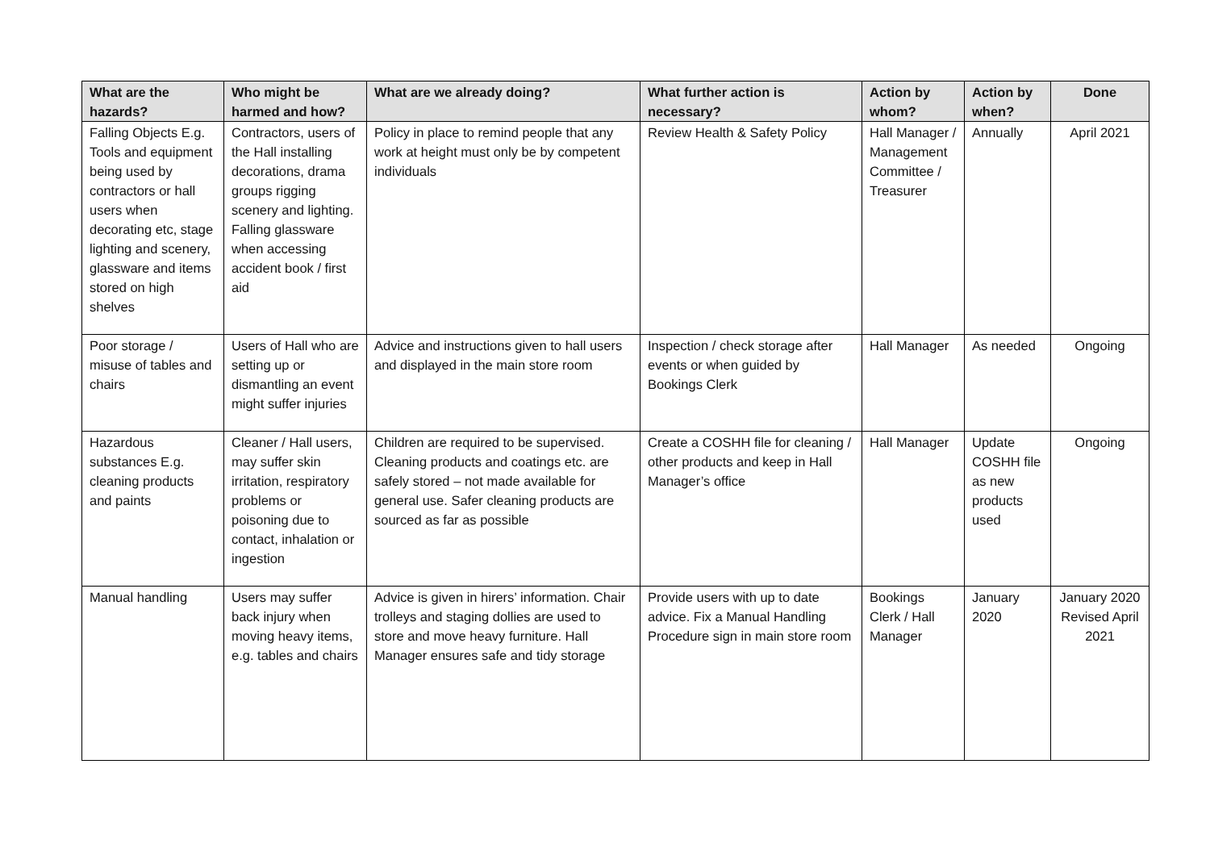| What are the hazards? | Who might be harmed and how? | What are we already doing? | What further action is necessary? | Action by whom? | Action by when? | Done |
| --- | --- | --- | --- | --- | --- | --- |
| Falling Objects E.g. Tools and equipment being used by contractors or hall users when decorating etc, stage lighting and scenery, glassware and items stored on high shelves | Contractors, users of the Hall installing decorations, drama groups rigging scenery and lighting. Falling glassware when accessing accident book / first aid | Policy in place to remind people that any work at height must only be by competent individuals | Review Health & Safety Policy | Hall Manager / Management Committee / Treasurer | Annually | April 2021 |
| Poor storage / misuse of tables and chairs | Users of Hall who are setting up or dismantling an event might suffer injuries | Advice and instructions given to hall users and displayed in the main store room | Inspection / check storage after events or when guided by Bookings Clerk | Hall Manager | As needed | Ongoing |
| Hazardous substances E.g. cleaning products and paints | Cleaner / Hall users, may suffer skin irritation, respiratory problems or poisoning due to contact, inhalation or ingestion | Children are required to be supervised. Cleaning products and coatings etc. are safely stored – not made available for general use. Safer cleaning products are sourced as far as possible | Create a COSHH file for cleaning / other products and keep in Hall Manager’s office | Hall Manager | Update COSHH file as new products used | Ongoing |
| Manual handling | Users may suffer back injury when moving heavy items, e.g. tables and chairs | Advice is given in hirers’ information. Chair trolleys and staging dollies are used to store and move heavy furniture. Hall Manager ensures safe and tidy storage | Provide users with up to date advice. Fix a Manual Handling Procedure sign in main store room | Bookings Clerk / Hall Manager | January 2020 | January 2020 Revised April 2021 |